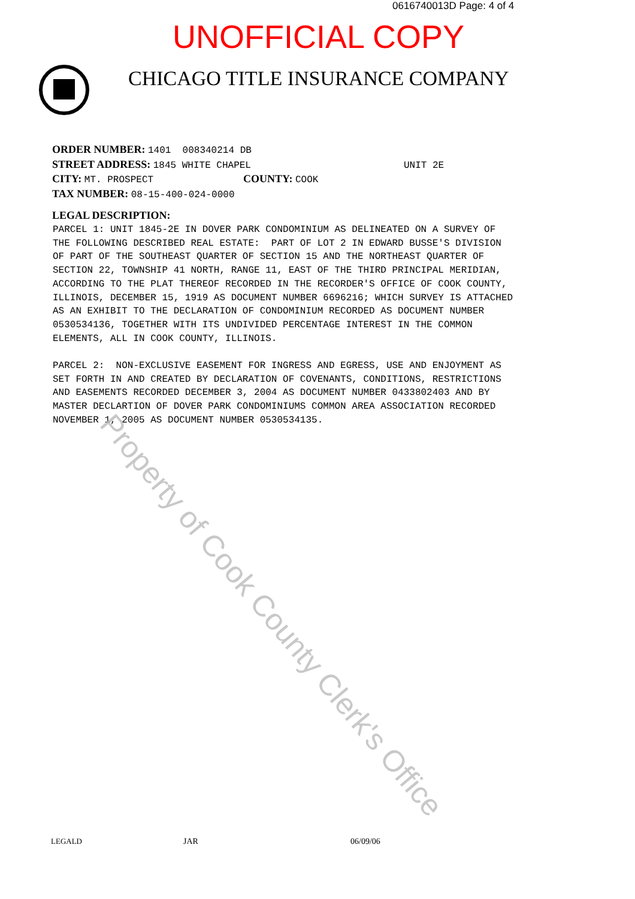0616740013D Page: 4 of 4
UNOFFICIAL COPY
CHICAGO TITLE INSURANCE COMPANY
ORDER NUMBER: 1401 008340214 DB
STREET ADDRESS: 1845 WHITE CHAPEL UNIT 2E
CITY: MT. PROSPECT COUNTY: COOK
TAX NUMBER: 08-15-400-024-0000
LEGAL DESCRIPTION:
PARCEL 1: UNIT 1845-2E IN DOVER PARK CONDOMINIUM AS DELINEATED ON A SURVEY OF THE FOLLOWING DESCRIBED REAL ESTATE: PART OF LOT 2 IN EDWARD BUSSE'S DIVISION OF PART OF THE SOUTHEAST QUARTER OF SECTION 15 AND THE NORTHEAST QUARTER OF SECTION 22, TOWNSHIP 41 NORTH, RANGE 11, EAST OF THE THIRD PRINCIPAL MERIDIAN, ACCORDING TO THE PLAT THEREOF RECORDED IN THE RECORDER'S OFFICE OF COOK COUNTY, ILLINOIS, DECEMBER 15, 1919 AS DOCUMENT NUMBER 6696216; WHICH SURVEY IS ATTACHED AS AN EXHIBIT TO THE DECLARATION OF CONDOMINIUM RECORDED AS DOCUMENT NUMBER 0530534136, TOGETHER WITH ITS UNDIVIDED PERCENTAGE INTEREST IN THE COMMON ELEMENTS, ALL IN COOK COUNTY, ILLINOIS. PARCEL 2: NON-EXCLUSIVE EASEMENT FOR INGRESS AND EGRESS, USE AND ENJOYMENT AS SET FORTH IN AND CREATED BY DECLARATION OF COVENANTS, CONDITIONS, RESTRICTIONS AND EASEMENTS RECORDED DECEMBER 3, 2004 AS DOCUMENT NUMBER 0433802403 AND BY MASTER DECLARTION OF DOVER PARK CONDOMINIUMS COMMON AREA ASSOCIATION RECORDED NOVEMBER 1, 2005 AS DOCUMENT NUMBER 0530534135.
Property of Cook County Clerk's Office
LEGALD JAR 06/09/06